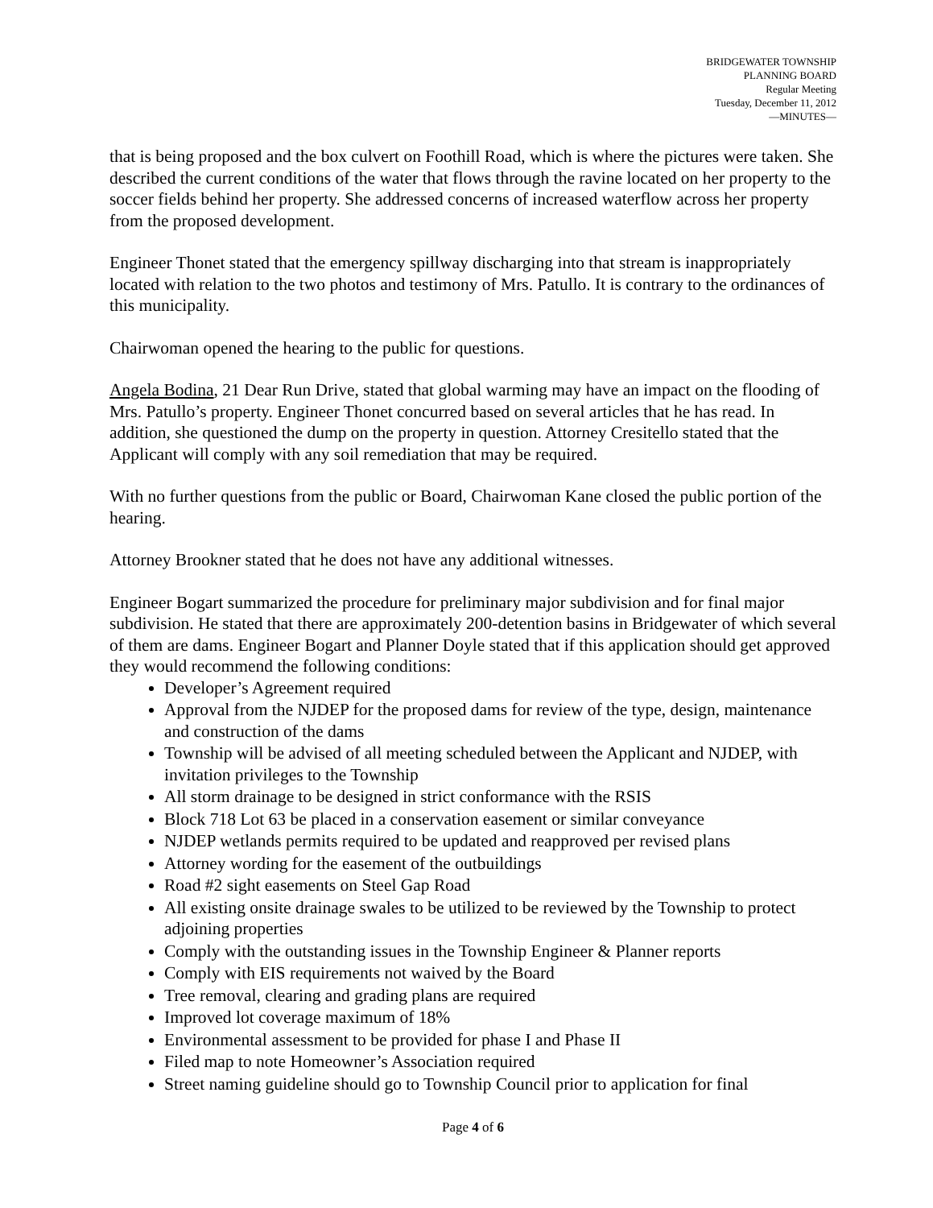BRIDGEWATER TOWNSHIP
PLANNING BOARD
Regular Meeting
Tuesday, December 11, 2012
—MINUTES—
that is being proposed and the box culvert on Foothill Road, which is where the pictures were taken. She described the current conditions of the water that flows through the ravine located on her property to the soccer fields behind her property. She addressed concerns of increased waterflow across her property from the proposed development.
Engineer Thonet stated that the emergency spillway discharging into that stream is inappropriately located with relation to the two photos and testimony of Mrs. Patullo. It is contrary to the ordinances of this municipality.
Chairwoman opened the hearing to the public for questions.
Angela Bodina, 21 Dear Run Drive, stated that global warming may have an impact on the flooding of Mrs. Patullo’s property. Engineer Thonet concurred based on several articles that he has read. In addition, she questioned the dump on the property in question. Attorney Cresitello stated that the Applicant will comply with any soil remediation that may be required.
With no further questions from the public or Board, Chairwoman Kane closed the public portion of the hearing.
Attorney Brookner stated that he does not have any additional witnesses.
Engineer Bogart summarized the procedure for preliminary major subdivision and for final major subdivision. He stated that there are approximately 200-detention basins in Bridgewater of which several of them are dams. Engineer Bogart and Planner Doyle stated that if this application should get approved they would recommend the following conditions:
Developer’s Agreement required
Approval from the NJDEP for the proposed dams for review of the type, design, maintenance and construction of the dams
Township will be advised of all meeting scheduled between the Applicant and NJDEP, with invitation privileges to the Township
All storm drainage to be designed in strict conformance with the RSIS
Block 718 Lot 63 be placed in a conservation easement or similar conveyance
NJDEP wetlands permits required to be updated and reapproved per revised plans
Attorney wording for the easement of the outbuildings
Road #2 sight easements on Steel Gap Road
All existing onsite drainage swales to be utilized to be reviewed by the Township to protect adjoining properties
Comply with the outstanding issues in the Township Engineer & Planner reports
Comply with EIS requirements not waived by the Board
Tree removal, clearing and grading plans are required
Improved lot coverage maximum of 18%
Environmental assessment to be provided for phase I and Phase II
Filed map to note Homeowner’s Association required
Street naming guideline should go to Township Council prior to application for final
Page 4 of 6